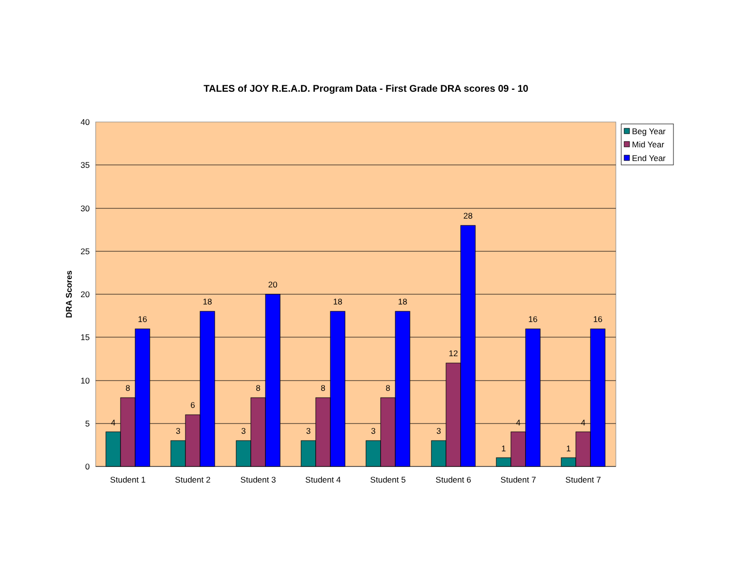TALES of JOY R.E.A.D. Program Data - First Grade DRA scores 09 - 10
40
35
30
25
20
15
10
5
0
DRA Scores
4
8
16
3
6
18
3
8
20
3
8
18
3
8
18
3
12
28
1
4
16
1
4
16
Student 1
Student 2
Student 3
Student 4
Student 5
Student 6
Student 7
Student 7
Beg Year
Mid Year
End Year